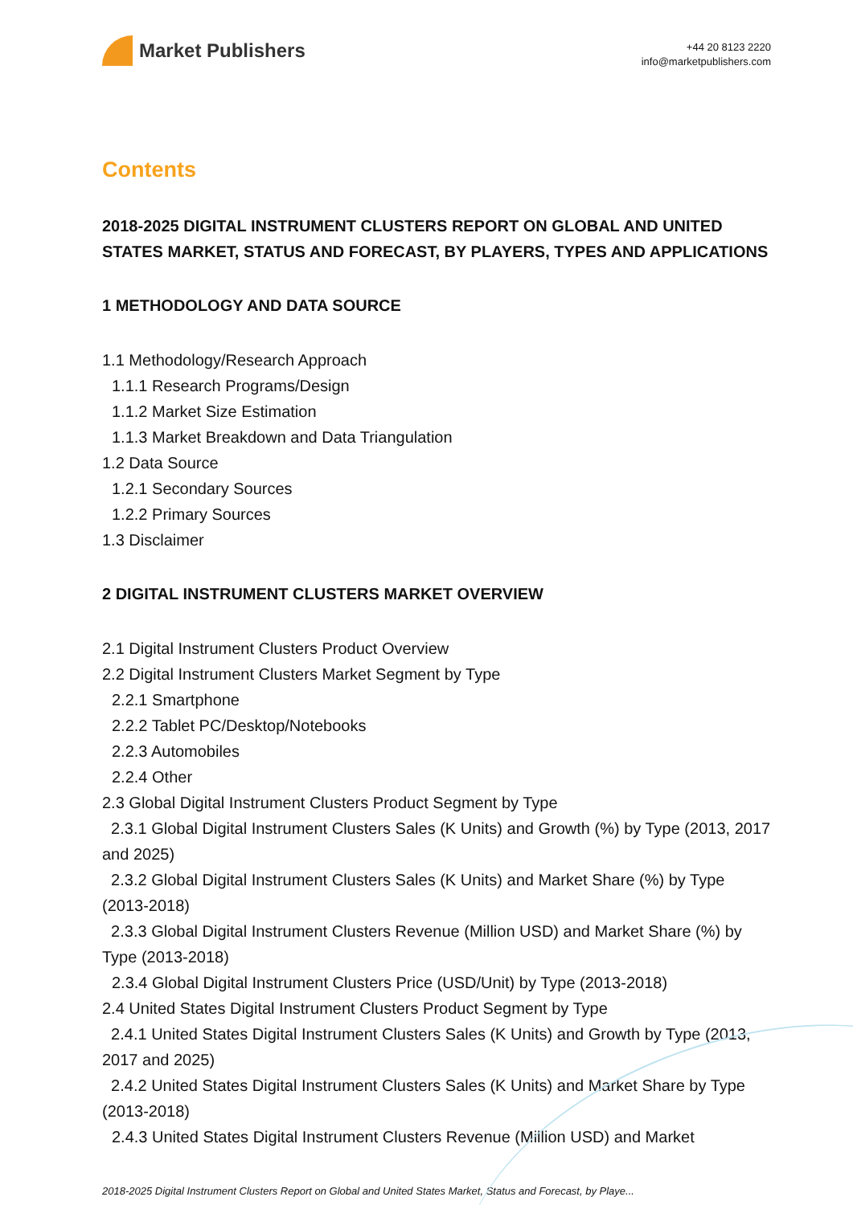Market Publishers
+44 20 8123 2220
info@marketpublishers.com
Contents
2018-2025 DIGITAL INSTRUMENT CLUSTERS REPORT ON GLOBAL AND UNITED STATES MARKET, STATUS AND FORECAST, BY PLAYERS, TYPES AND APPLICATIONS
1 METHODOLOGY AND DATA SOURCE
1.1 Methodology/Research Approach
1.1.1 Research Programs/Design
1.1.2 Market Size Estimation
1.1.3 Market Breakdown and Data Triangulation
1.2 Data Source
1.2.1 Secondary Sources
1.2.2 Primary Sources
1.3 Disclaimer
2 DIGITAL INSTRUMENT CLUSTERS MARKET OVERVIEW
2.1 Digital Instrument Clusters Product Overview
2.2 Digital Instrument Clusters Market Segment by Type
2.2.1 Smartphone
2.2.2 Tablet PC/Desktop/Notebooks
2.2.3 Automobiles
2.2.4 Other
2.3 Global Digital Instrument Clusters Product Segment by Type
2.3.1 Global Digital Instrument Clusters Sales (K Units) and Growth (%) by Type (2013, 2017 and 2025)
2.3.2 Global Digital Instrument Clusters Sales (K Units) and Market Share (%) by Type (2013-2018)
2.3.3 Global Digital Instrument Clusters Revenue (Million USD) and Market Share (%) by Type (2013-2018)
2.3.4 Global Digital Instrument Clusters Price (USD/Unit) by Type (2013-2018)
2.4 United States Digital Instrument Clusters Product Segment by Type
2.4.1 United States Digital Instrument Clusters Sales (K Units) and Growth by Type (2013, 2017 and 2025)
2.4.2 United States Digital Instrument Clusters Sales (K Units) and Market Share by Type (2013-2018)
2.4.3 United States Digital Instrument Clusters Revenue (Million USD) and Market
2018-2025 Digital Instrument Clusters Report on Global and United States Market, Status and Forecast, by Playe...